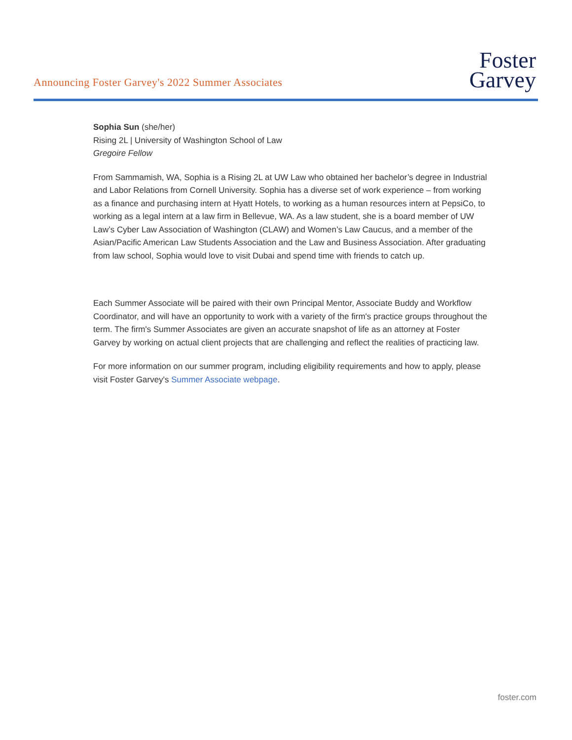Announcing Foster Garvey's 2022 Summer Associates
Foster
Garvey
Sophia Sun (she/her)
Rising 2L | University of Washington School of Law
Gregoire Fellow
From Sammamish, WA, Sophia is a Rising 2L at UW Law who obtained her bachelor’s degree in Industrial and Labor Relations from Cornell University. Sophia has a diverse set of work experience – from working as a finance and purchasing intern at Hyatt Hotels, to working as a human resources intern at PepsiCo, to working as a legal intern at a law firm in Bellevue, WA. As a law student, she is a board member of UW Law’s Cyber Law Association of Washington (CLAW) and Women’s Law Caucus, and a member of the Asian/Pacific American Law Students Association and the Law and Business Association. After graduating from law school, Sophia would love to visit Dubai and spend time with friends to catch up.
Each Summer Associate will be paired with their own Principal Mentor, Associate Buddy and Workflow Coordinator, and will have an opportunity to work with a variety of the firm's practice groups throughout the term. The firm's Summer Associates are given an accurate snapshot of life as an attorney at Foster Garvey by working on actual client projects that are challenging and reflect the realities of practicing law.
For more information on our summer program, including eligibility requirements and how to apply, please visit Foster Garvey's Summer Associate webpage.
foster.com